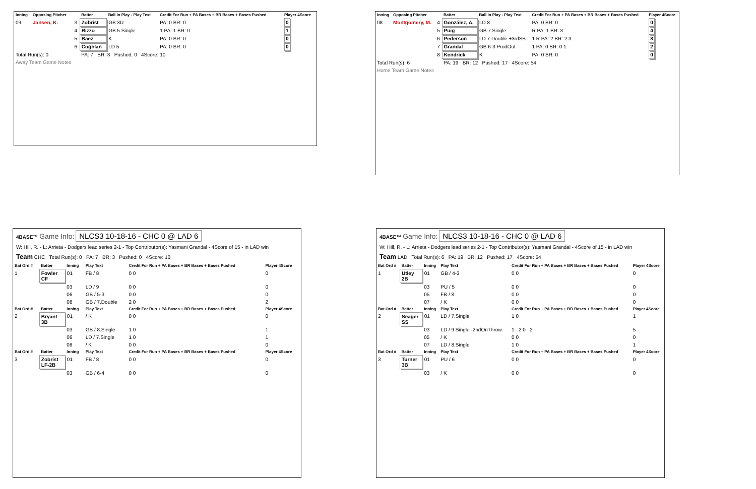| Inning | Opposing Pitcher | | Batter | Ball in Play - Play Text | Credit For Run + PA Bases + BR Bases + Bases Pushed | Player 4Score |
| --- | --- | --- | --- | --- | --- | --- |
| 09 | Jansen, K. | 3 | Zobrist | GB 3U | PA: 0 BR: 0 | 0 |
| | | 4 | Rizzo | GB 5.Single | 1 PA: 1 BR: 0 | 1 |
| | | 5 | Baez | K | PA: 0 BR: 0 | 0 |
| | | 6 | Coghlan | LD 5 | PA: 0 BR: 0 | 0 |
| Total Run(s): 0 | | | PA: 7 BR: 3 Pushed: 0 4Score: 10 | | | |
| Away Team Game Notes | | | | | | |
| Inning | Opposing Pitcher | | Batter | Ball in Play - Play Text | Credit For Run + PA Bases + BR Bases + Bases Pushed | Player 4Score |
| --- | --- | --- | --- | --- | --- | --- |
| 08 | Montgomery, M. | 4 | González, A. | LD 8 | PA: 0 BR: 0 | 0 |
| | | 5 | Puig | GB 7.Single | R PA: 1 BR: 3 | 4 |
| | | 6 | Pederson | LD 7.Double +3rdSB | 1 R PA: 2 BR: 2 3 | 8 |
| | | 7 | Grandal | GB 6-3 ProdOut | 1 PA: 0 BR: 0 1 | 2 |
| | | 8 | Kendrick | K | PA: 0 BR: 0 | 0 |
| Total Run(s): 6 | | | PA: 19 BR: 12 Pushed: 17 4Score: 54 | | | |
| Home Team Game Notes | | | | | | |
4BASE™ Game Info: NLCS3 10-18-16 - CHC 0 @ LAD 6
W: Hill, R. - L: Arrieta - Dodgers lead series 2-1 - Top Contributor(s): Yasmani Grandal - 4Score of 15 - in LAD win
Team CHC Total Run(s): 0 PA: 7 BR: 3 Pushed: 0 4Score: 10
| Bat Ord # | Batter | Inning | Play Text | Credit For Run + PA Bases + BR Bases + Bases Pushed | Player 4Score |
| --- | --- | --- | --- | --- | --- |
| 1 | Fowler CF | 01 | FB / 8 | 0 0 | 0 |
| | | 03 | LD / 9 | 0 0 | 0 |
| | | 06 | GB / 5-3 | 0 0 | 0 |
| | | 08 | GB / 7.Double | 2 0 | 2 |
| Bat Ord # | Batter | Inning | Play Text | Credit For Run + PA Bases + BR Bases + Bases Pushed | Player 4Score |
| 2 | Bryant 3B | 01 | / K | 0 0 | 0 |
| | | 03 | GB / 8.Single | 1 0 | 1 |
| | | 06 | LD / 7.Single | 1 0 | 1 |
| | | 08 | / K | 0 0 | 0 |
| Bat Ord # | Batter | Inning | Play Text | Credit For Run + PA Bases + BR Bases + Bases Pushed | Player 4Score |
| 3 | Zobrist LF-2B | 01 | FB / 8 | 0 0 | 0 |
| | | 03 | GB / 6-4 | 0 0 | 0 |
4BASE™ Game Info: NLCS3 10-18-16 - CHC 0 @ LAD 6
W: Hill, R. - L: Arrieta - Dodgers lead series 2-1 - Top Contributor(s): Yasmani Grandal - 4Score of 15 - in LAD win
Team LAD Total Run(s): 6 PA: 19 BR: 12 Pushed: 17 4Score: 54
| Bat Ord # | Batter | Inning | Play Text | Credit For Run + PA Bases + BR Bases + Bases Pushed | Player 4Score |
| --- | --- | --- | --- | --- | --- |
| 1 | Utley 2B | 01 | GB / 4-3 | 0 0 | 0 |
| | | 03 | PU / 5 | 0 0 | 0 |
| | | 05 | FB / 8 | 0 0 | 0 |
| | | 07 | / K | 0 0 | 0 |
| Bat Ord # | Batter | Inning | Play Text | Credit For Run + PA Bases + BR Bases + Bases Pushed | Player 4Score |
| 2 | Seager SS | 01 | LD / 7.Single | 1 0 | 1 |
| | | 03 | LD / 9.Single -2ndOnThrow | 1 2 0 2 | 5 |
| | | 05 | / K | 0 0 | 0 |
| | | 07 | LD / 8.Single | 1 0 | 1 |
| Bat Ord # | Batter | Inning | Play Text | Credit For Run + PA Bases + BR Bases + Bases Pushed | Player 4Score |
| 3 | Turner 3B | 01 | PU / 6 | 0 0 | 0 |
| | | 03 | / K | 0 0 | 0 |